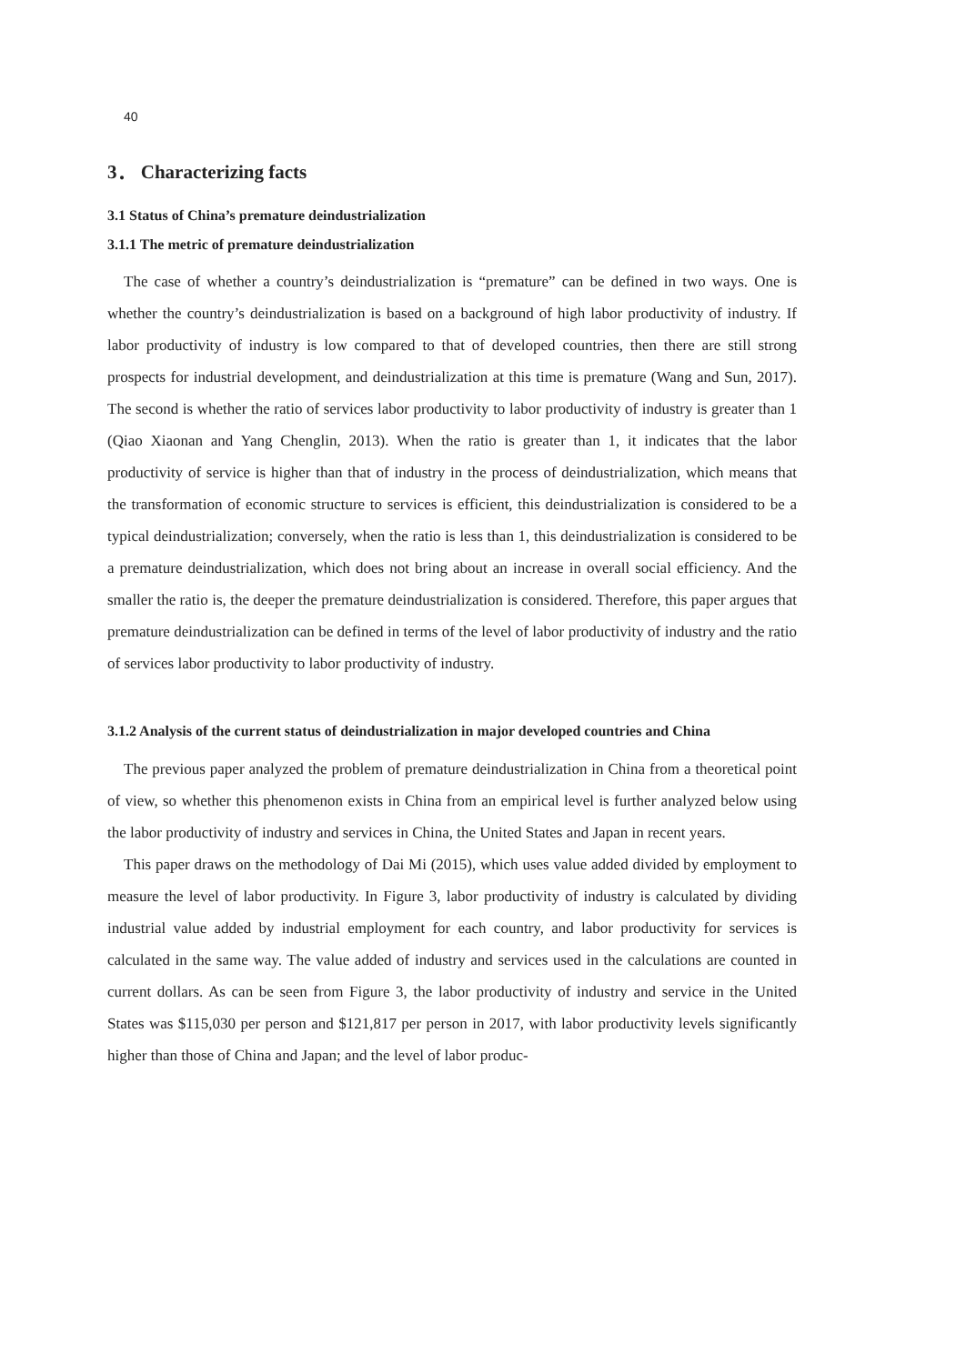40
3． Characterizing facts
3.1 Status of China’s premature deindustrialization
3.1.1 The metric of premature deindustrialization
The case of whether a country’s deindustrialization is “premature” can be defined in two ways. One is whether the country’s deindustrialization is based on a background of high labor productivity of industry. If labor productivity of industry is low compared to that of developed countries, then there are still strong prospects for industrial development, and deindustrialization at this time is premature (Wang and Sun, 2017). The second is whether the ratio of services labor productivity to labor productivity of industry is greater than 1 (Qiao Xiaonan and Yang Chenglin, 2013). When the ratio is greater than 1, it indicates that the labor productivity of service is higher than that of industry in the process of deindustrialization, which means that the transformation of economic structure to services is efficient, this deindustrialization is considered to be a typical deindustrialization; conversely, when the ratio is less than 1, this deindustrialization is considered to be a premature deindustrialization, which does not bring about an increase in overall social efficiency. And the smaller the ratio is, the deeper the premature deindustrialization is considered. Therefore, this paper argues that premature deindustrialization can be defined in terms of the level of labor productivity of industry and the ratio of services labor productivity to labor productivity of industry.
3.1.2 Analysis of the current status of deindustrialization in major developed countries and China
The previous paper analyzed the problem of premature deindustrialization in China from a theoretical point of view, so whether this phenomenon exists in China from an empirical level is further analyzed below using the labor productivity of industry and services in China, the United States and Japan in recent years.
This paper draws on the methodology of Dai Mi (2015), which uses value added divided by employment to measure the level of labor productivity. In Figure 3, labor productivity of industry is calculated by dividing industrial value added by industrial employment for each country, and labor productivity for services is calculated in the same way. The value added of industry and services used in the calculations are counted in current dollars. As can be seen from Figure 3, the labor productivity of industry and service in the United States was $115,030 per person and $121,817 per person in 2017, with labor productivity levels significantly higher than those of China and Japan; and the level of labor produc-